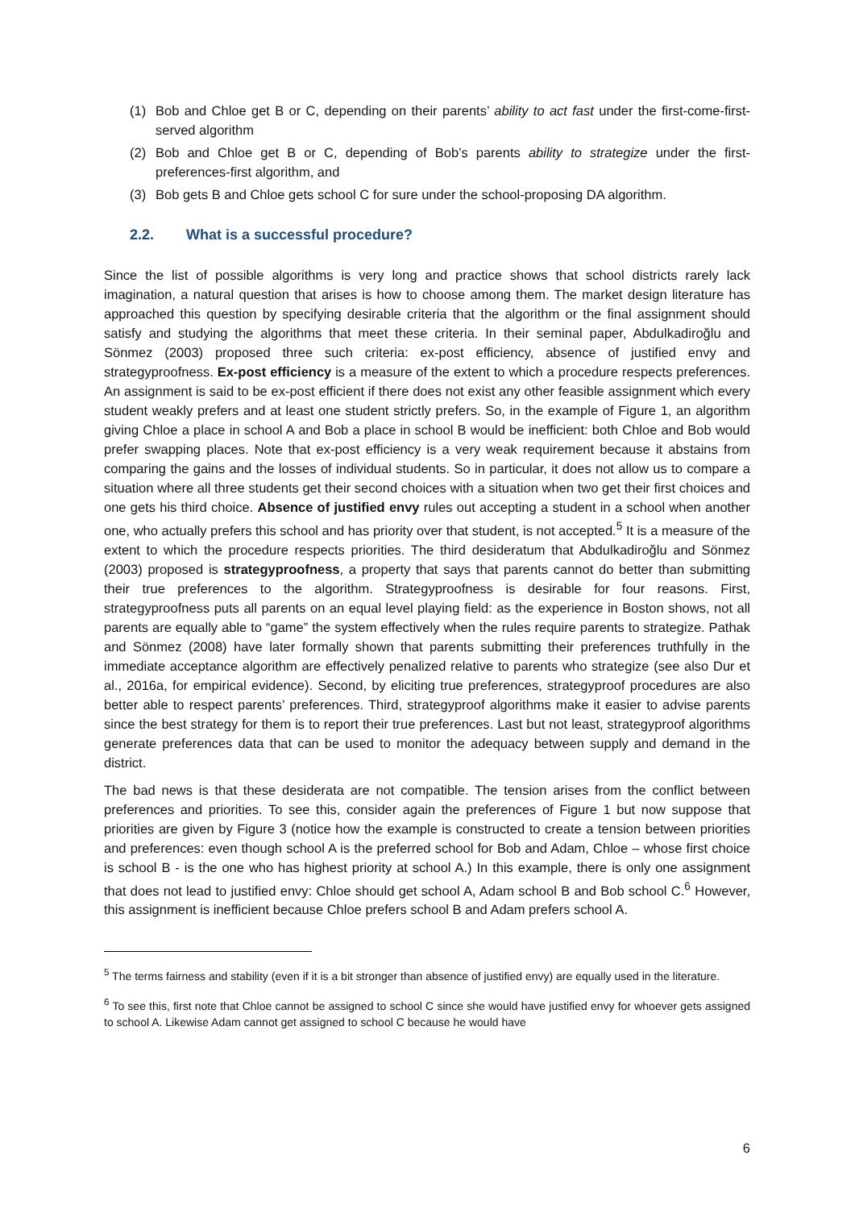(1) Bob and Chloe get B or C, depending on their parents’ ability to act fast under the first-come-first-served algorithm
(2) Bob and Chloe get B or C, depending of Bob’s parents ability to strategize under the first-preferences-first algorithm, and
(3) Bob gets B and Chloe gets school C for sure under the school-proposing DA algorithm.
2.2. What is a successful procedure?
Since the list of possible algorithms is very long and practice shows that school districts rarely lack imagination, a natural question that arises is how to choose among them. The market design literature has approached this question by specifying desirable criteria that the algorithm or the final assignment should satisfy and studying the algorithms that meet these criteria. In their seminal paper, Abdulkadiroğlu and Sönmez (2003) proposed three such criteria: ex-post efficiency, absence of justified envy and strategyproofness. Ex-post efficiency is a measure of the extent to which a procedure respects preferences. An assignment is said to be ex-post efficient if there does not exist any other feasible assignment which every student weakly prefers and at least one student strictly prefers. So, in the example of Figure 1, an algorithm giving Chloe a place in school A and Bob a place in school B would be inefficient: both Chloe and Bob would prefer swapping places. Note that ex-post efficiency is a very weak requirement because it abstains from comparing the gains and the losses of individual students. So in particular, it does not allow us to compare a situation where all three students get their second choices with a situation when two get their first choices and one gets his third choice. Absence of justified envy rules out accepting a student in a school when another one, who actually prefers this school and has priority over that student, is not accepted.<sup>5</sup> It is a measure of the extent to which the procedure respects priorities. The third desideratum that Abdulkadiroğlu and Sönmez (2003) proposed is strategyproofness, a property that says that parents cannot do better than submitting their true preferences to the algorithm. Strategyproofness is desirable for four reasons. First, strategyproofness puts all parents on an equal level playing field: as the experience in Boston shows, not all parents are equally able to “game” the system effectively when the rules require parents to strategize. Pathak and Sönmez (2008) have later formally shown that parents submitting their preferences truthfully in the immediate acceptance algorithm are effectively penalized relative to parents who strategize (see also Dur et al., 2016a, for empirical evidence). Second, by eliciting true preferences, strategyproof procedures are also better able to respect parents’ preferences. Third, strategyproof algorithms make it easier to advise parents since the best strategy for them is to report their true preferences. Last but not least, strategyproof algorithms generate preferences data that can be used to monitor the adequacy between supply and demand in the district.
The bad news is that these desiderata are not compatible. The tension arises from the conflict between preferences and priorities. To see this, consider again the preferences of Figure 1 but now suppose that priorities are given by Figure 3 (notice how the example is constructed to create a tension between priorities and preferences: even though school A is the preferred school for Bob and Adam, Chloe – whose first choice is school B - is the one who has highest priority at school A.) In this example, there is only one assignment that does not lead to justified envy: Chloe should get school A, Adam school B and Bob school C.<sup>6</sup> However, this assignment is inefficient because Chloe prefers school B and Adam prefers school A.
<sup>5</sup> The terms fairness and stability (even if it is a bit stronger than absence of justified envy) are equally used in the literature.
<sup>6</sup> To see this, first note that Chloe cannot be assigned to school C since she would have justified envy for whoever gets assigned to school A. Likewise Adam cannot get assigned to school C because he would have
6